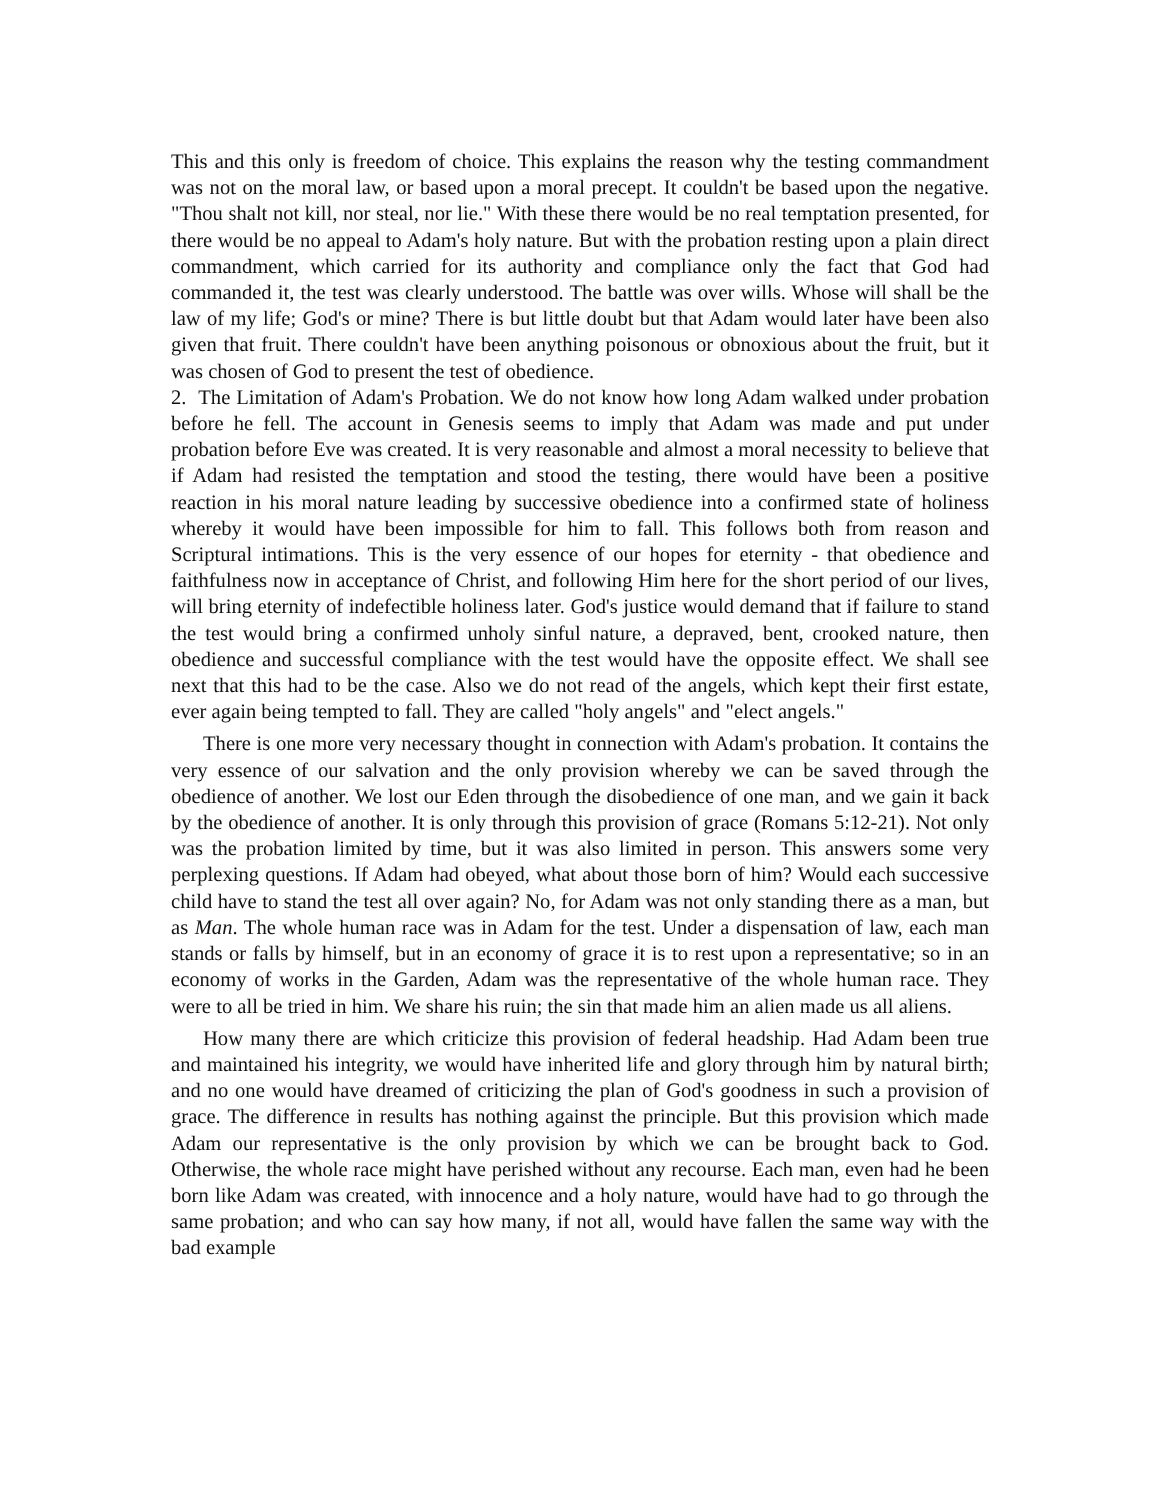This and this only is freedom of choice. This explains the reason why the testing commandment was not on the moral law, or based upon a moral precept. It couldn't be based upon the negative. "Thou shalt not kill, nor steal, nor lie." With these there would be no real temptation presented, for there would be no appeal to Adam's holy nature. But with the probation resting upon a plain direct commandment, which carried for its authority and compliance only the fact that God had commanded it, the test was clearly understood. The battle was over wills. Whose will shall be the law of my life; God's or mine? There is but little doubt but that Adam would later have been also given that fruit. There couldn't have been anything poisonous or obnoxious about the fruit, but it was chosen of God to present the test of obedience.
2. The Limitation of Adam's Probation. We do not know how long Adam walked under probation before he fell. The account in Genesis seems to imply that Adam was made and put under probation before Eve was created. It is very reasonable and almost a moral necessity to believe that if Adam had resisted the temptation and stood the testing, there would have been a positive reaction in his moral nature leading by successive obedience into a confirmed state of holiness whereby it would have been impossible for him to fall. This follows both from reason and Scriptural intimations. This is the very essence of our hopes for eternity - that obedience and faithfulness now in acceptance of Christ, and following Him here for the short period of our lives, will bring eternity of indefectible holiness later. God's justice would demand that if failure to stand the test would bring a confirmed unholy sinful nature, a depraved, bent, crooked nature, then obedience and successful compliance with the test would have the opposite effect. We shall see next that this had to be the case. Also we do not read of the angels, which kept their first estate, ever again being tempted to fall. They are called "holy angels" and "elect angels."
There is one more very necessary thought in connection with Adam's probation. It contains the very essence of our salvation and the only provision whereby we can be saved through the obedience of another. We lost our Eden through the disobedience of one man, and we gain it back by the obedience of another. It is only through this provision of grace (Romans 5:12-21). Not only was the probation limited by time, but it was also limited in person. This answers some very perplexing questions. If Adam had obeyed, what about those born of him? Would each successive child have to stand the test all over again? No, for Adam was not only standing there as a man, but as Man. The whole human race was in Adam for the test. Under a dispensation of law, each man stands or falls by himself, but in an economy of grace it is to rest upon a representative; so in an economy of works in the Garden, Adam was the representative of the whole human race. They were to all be tried in him. We share his ruin; the sin that made him an alien made us all aliens.
How many there are which criticize this provision of federal headship. Had Adam been true and maintained his integrity, we would have inherited life and glory through him by natural birth; and no one would have dreamed of criticizing the plan of God's goodness in such a provision of grace. The difference in results has nothing against the principle. But this provision which made Adam our representative is the only provision by which we can be brought back to God. Otherwise, the whole race might have perished without any recourse. Each man, even had he been born like Adam was created, with innocence and a holy nature, would have had to go through the same probation; and who can say how many, if not all, would have fallen the same way with the bad example